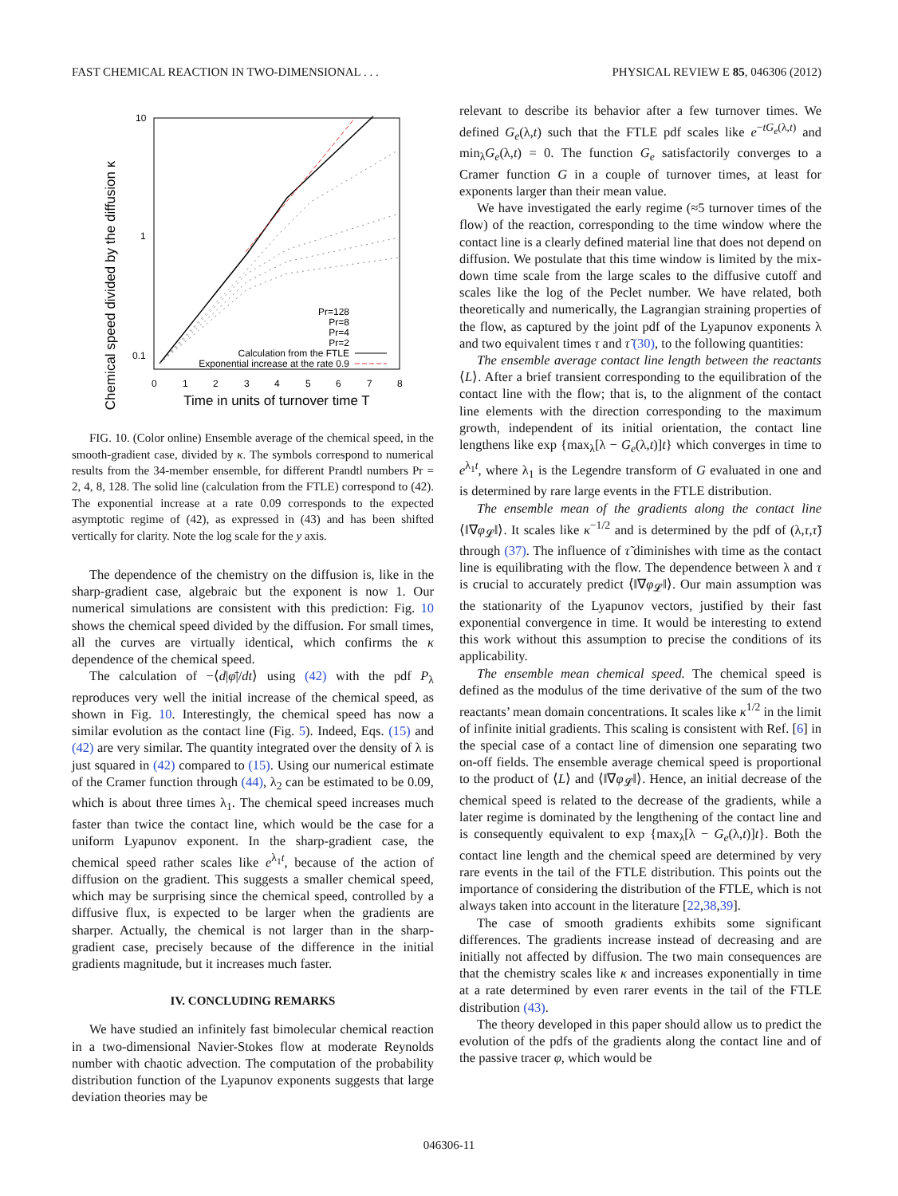FAST CHEMICAL REACTION IN TWO-DIMENSIONAL . . . PHYSICAL REVIEW E 85, 046306 (2012)
Chemical speed divided by the diffusion κ
10
1
0.1
0
1
2
3
4
5
6
7
8
Time in units of turnover time T
Pr=128
Pr=8
Pr=4
Pr=2
Calculation from the FTLE
Exponential increase at the rate 0.9
FIG. 10. (Color online) Ensemble average of the chemical speed, in the smooth-gradient case, divided by κ. The symbols correspond to numerical results from the 34-member ensemble, for different Prandtl numbers Pr = 2, 4, 8, 128. The solid line (calculation from the FTLE) correspond to (42). The exponential increase at a rate 0.09 corresponds to the expected asymptotic regime of (42), as expressed in (43) and has been shifted vertically for clarity. Note the log scale for the y axis.
The dependence of the chemistry on the diffusion is, like in the sharp-gradient case, algebraic but the exponent is now 1. Our numerical simulations are consistent with this prediction: Fig. 10 shows the chemical speed divided by the diffusion. For small times, all the curves are virtually identical, which confirms the κ dependence of the chemical speed.
The calculation of −⟨d|φ̄|/dt⟩ using (42) with the pdf P<sub>λ</sub> reproduces very well the initial increase of the chemical speed, as shown in Fig. 10. Interestingly, the chemical speed has now a similar evolution as the contact line (Fig. 5). Indeed, Eqs. (15) and (42) are very similar. The quantity integrated over the density of λ is just squared in (42) compared to (15). Using our numerical estimate of the Cramer function through (44), λ<sub>2</sub> can be estimated to be 0.09, which is about three times λ<sub>1</sub>. The chemical speed increases much faster than twice the contact line, which would be the case for a uniform Lyapunov exponent. In the sharp-gradient case, the chemical speed rather scales like e<sup>λ<sub>1</sub>t</sup>, because of the action of diffusion on the gradient. This suggests a smaller chemical speed, which may be surprising since the chemical speed, controlled by a diffusive flux, is expected to be larger when the gradients are sharper. Actually, the chemical is not larger than in the sharp-gradient case, precisely because of the difference in the initial gradients magnitude, but it increases much faster.
IV. CONCLUDING REMARKS
We have studied an infinitely fast bimolecular chemical reaction in a two-dimensional Navier-Stokes flow at moderate Reynolds number with chaotic advection. The computation of the probability distribution function of the Lyapunov exponents suggests that large deviation theories may be
relevant to describe its behavior after a few turnover times. We defined G<sub>e</sub>(λ,t) such that the FTLE pdf scales like e<sup>−tG<sub>e</sub>(λ,t)</sup> and min<sub>λ</sub>G<sub>e</sub>(λ,t) = 0. The function G<sub>e</sub> satisfactorily converges to a Cramer function G in a couple of turnover times, at least for exponents larger than their mean value.
We have investigated the early regime (≈5 turnover times of the flow) of the reaction, corresponding to the time window where the contact line is a clearly defined material line that does not depend on diffusion. We postulate that this time window is limited by the mix-down time scale from the large scales to the diffusive cutoff and scales like the log of the Peclet number. We have related, both theoretically and numerically, the Lagrangian straining properties of the flow, as captured by the joint pdf of the Lyapunov exponents λ and two equivalent times τ and τ̃ (30), to the following quantities:
The ensemble average contact line length between the reactants ⟨L⟩. After a brief transient corresponding to the equilibration of the contact line with the flow; that is, to the alignment of the contact line elements with the direction corresponding to the maximum growth, independent of its initial orientation, the contact line lengthens like exp {max<sub>λ</sub>[λ − G<sub>e</sub>(λ,t)]t} which converges in time to e<sup>λ<sub>1</sub>t</sup>, where λ<sub>1</sub> is the Legendre transform of G evaluated in one and is determined by rare large events in the FTLE distribution.
The ensemble mean of the gradients along the contact line ⟨‖∇φ<sub>𝓛</sub>‖⟩. It scales like κ<sup>−1/2</sup> and is determined by the pdf of (λ,τ,τ̃) through (37). The influence of τ̃ diminishes with time as the contact line is equilibrating with the flow. The dependence between λ and τ is crucial to accurately predict ⟨‖∇φ<sub>𝓛</sub>‖⟩. Our main assumption was the stationarity of the Lyapunov vectors, justified by their fast exponential convergence in time. It would be interesting to extend this work without this assumption to precise the conditions of its applicability.
The ensemble mean chemical speed. The chemical speed is defined as the modulus of the time derivative of the sum of the two reactants’ mean domain concentrations. It scales like κ<sup>1/2</sup> in the limit of infinite initial gradients. This scaling is consistent with Ref. [6] in the special case of a contact line of dimension one separating two on-off fields. The ensemble average chemical speed is proportional to the product of ⟨L⟩ and ⟨‖∇φ<sub>𝓛</sub>‖⟩. Hence, an initial decrease of the chemical speed is related to the decrease of the gradients, while a later regime is dominated by the lengthening of the contact line and is consequently equivalent to exp {max<sub>λ</sub>[λ − G<sub>e</sub>(λ,t)]t}. Both the contact line length and the chemical speed are determined by very rare events in the tail of the FTLE distribution. This points out the importance of considering the distribution of the FTLE, which is not always taken into account in the literature [22,38,39].
The case of smooth gradients exhibits some significant differences. The gradients increase instead of decreasing and are initially not affected by diffusion. The two main consequences are that the chemistry scales like κ and increases exponentially in time at a rate determined by even rarer events in the tail of the FTLE distribution (43).
The theory developed in this paper should allow us to predict the evolution of the pdfs of the gradients along the contact line and of the passive tracer φ, which would be
046306-11